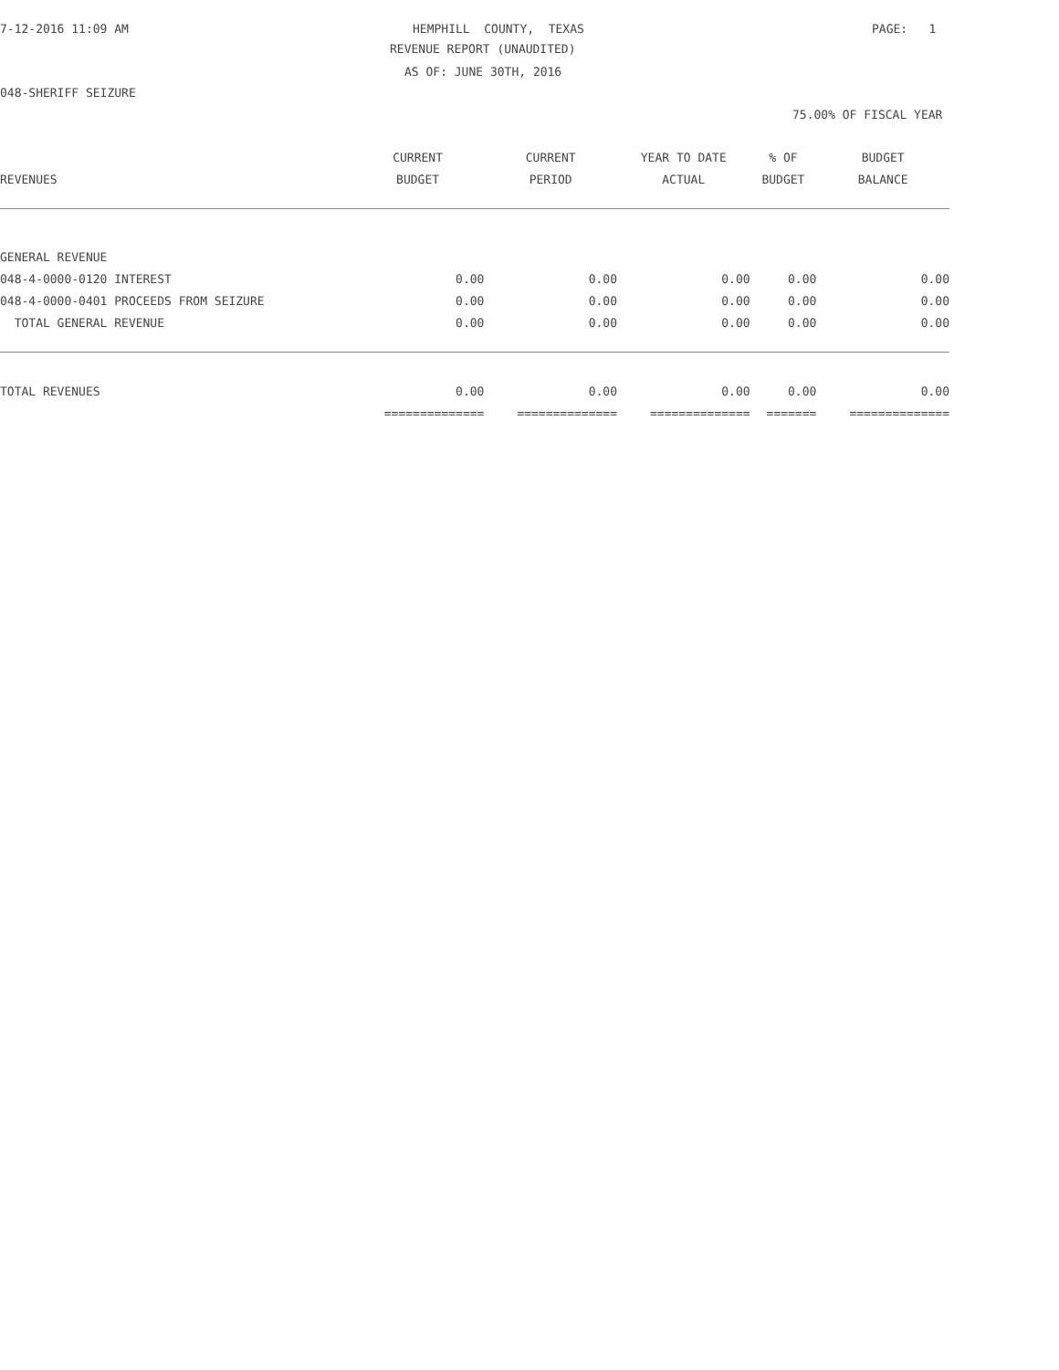7-12-2016 11:09 AM
HEMPHILL COUNTY, TEXAS
PAGE: 1
REVENUE REPORT (UNAUDITED)
AS OF: JUNE 30TH, 2016
048-SHERIFF SEIZURE
75.00% OF FISCAL YEAR
| | CURRENT | CURRENT | YEAR TO DATE | % OF | BUDGET |
| --- | --- | --- | --- | --- | --- |
| REVENUES | BUDGET | PERIOD | ACTUAL | BUDGET | BALANCE |
| GENERAL REVENUE | | | | | |
| 048-4-0000-0120 INTEREST | 0.00 | 0.00 | 0.00 | 0.00 | 0.00 |
| 048-4-0000-0401 PROCEEDS FROM SEIZURE | 0.00 | 0.00 | 0.00 | 0.00 | 0.00 |
| TOTAL GENERAL REVENUE | 0.00 | 0.00 | 0.00 | 0.00 | 0.00 |
| TOTAL REVENUES | 0.00 | 0.00 | 0.00 | 0.00 | 0.00 |
| | ============== | ============== | ============== | ======= | ============== |